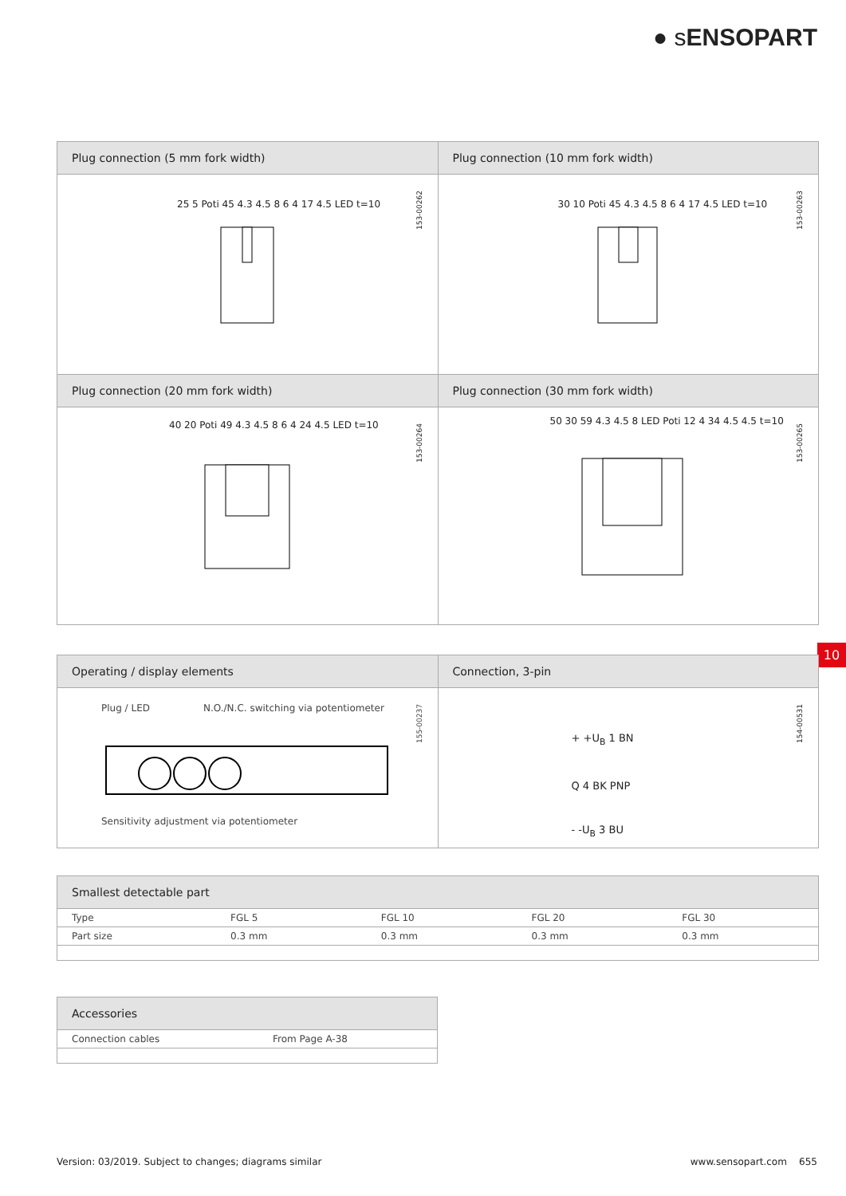● sENSOPART
Plug connection (5 mm fork width)
Plug connection (10 mm fork width)
25 5 Poti 45 4.3 4.5 8 6 4 17 4.5 LED t=10
153-00262
30 10 Poti 45 4.3 4.5 8 6 4 17 4.5 LED t=10
153-00263
Plug connection (20 mm fork width)
Plug connection (30 mm fork width)
40 20 Poti 49 4.3 4.5 8 6 4 24 4.5 LED t=10
153-00264
50 30 59 4.3 4.5 8 LED Poti 12 4 34 4.5 4.5 t=10
153-00265
10
Operating / display elements Connection, 3-pin
Plug / LED
N.O./N.C. switching via potentiometer
Sensitivity adjustment via potentiometer
155-00237
+ +U<sub>B</sub> 1 BN
Q 4 BK PNP
- -U<sub>B</sub> 3 BU
154-00531
Smallest detectable part
| Type | FGL 5 | FGL 10 | FGL 20 | FGL 30 |
| Part size | 0.3 mm | 0.3 mm | 0.3 mm | 0.3 mm |
Accessories
| Connection cables | From Page A-38 |
Version: 03/2019. Subject to changes; diagrams similar www.sensopart.com 655